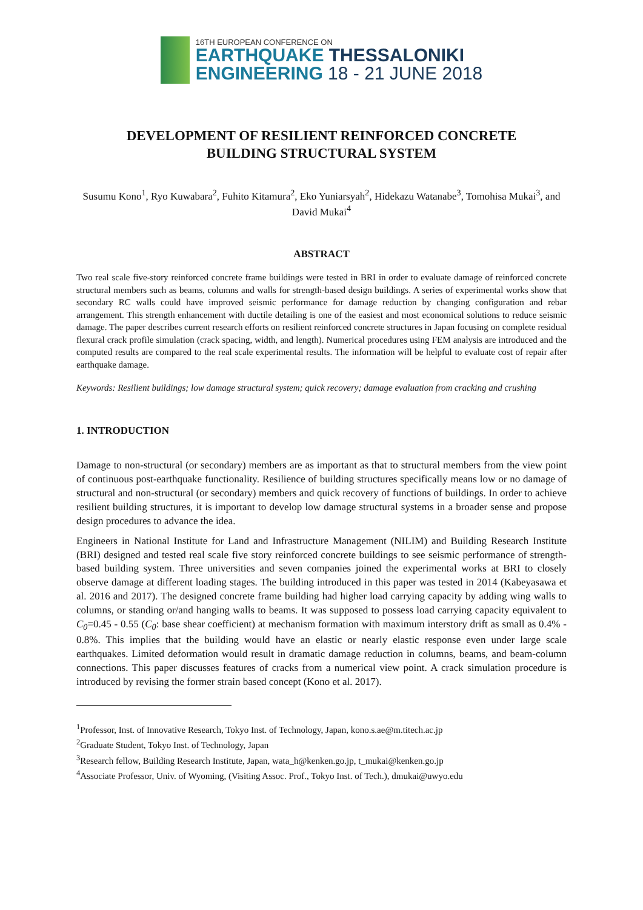16TH EUROPEAN CONFERENCE ON
EARTHQUAKE THESSALONIKI
ENGINEERING 18 - 21 JUNE 2018
DEVELOPMENT OF RESILIENT REINFORCED CONCRETE
BUILDING STRUCTURAL SYSTEM
Susumu Kono<sup>1</sup>, Ryo Kuwabara<sup>2</sup>, Fuhito Kitamura<sup>2</sup>, Eko Yuniarsyah<sup>2</sup>, Hidekazu Watanabe<sup>3</sup>, Tomohisa Mukai<sup>3</sup>, and David Mukai<sup>4</sup>
ABSTRACT
Two real scale five-story reinforced concrete frame buildings were tested in BRI in order to evaluate damage of reinforced concrete structural members such as beams, columns and walls for strength-based design buildings. A series of experimental works show that secondary RC walls could have improved seismic performance for damage reduction by changing configuration and rebar arrangement. This strength enhancement with ductile detailing is one of the easiest and most economical solutions to reduce seismic damage. The paper describes current research efforts on resilient reinforced concrete structures in Japan focusing on complete residual flexural crack profile simulation (crack spacing, width, and length). Numerical procedures using FEM analysis are introduced and the computed results are compared to the real scale experimental results. The information will be helpful to evaluate cost of repair after earthquake damage.
Keywords: Resilient buildings; low damage structural system; quick recovery; damage evaluation from cracking and crushing
1. INTRODUCTION
Damage to non-structural (or secondary) members are as important as that to structural members from the view point of continuous post-earthquake functionality. Resilience of building structures specifically means low or no damage of structural and non-structural (or secondary) members and quick recovery of functions of buildings. In order to achieve resilient building structures, it is important to develop low damage structural systems in a broader sense and propose design procedures to advance the idea.
Engineers in National Institute for Land and Infrastructure Management (NILIM) and Building Research Institute (BRI) designed and tested real scale five story reinforced concrete buildings to see seismic performance of strength-based building system. Three universities and seven companies joined the experimental works at BRI to closely observe damage at different loading stages. The building introduced in this paper was tested in 2014 (Kabeyasawa et al. 2016 and 2017). The designed concrete frame building had higher load carrying capacity by adding wing walls to columns, or standing or/and hanging walls to beams. It was supposed to possess load carrying capacity equivalent to C<sub>0</sub>=0.45 - 0.55 (C<sub>0</sub>: base shear coefficient) at mechanism formation with maximum interstory drift as small as 0.4% - 0.8%. This implies that the building would have an elastic or nearly elastic response even under large scale earthquakes. Limited deformation would result in dramatic damage reduction in columns, beams, and beam-column connections. This paper discusses features of cracks from a numerical view point. A crack simulation procedure is introduced by revising the former strain based concept (Kono et al. 2017).
<sup>1</sup> Professor, Inst. of Innovative Research, Tokyo Inst. of Technology, Japan, kono.s.ae@m.titech.ac.jp
<sup>2</sup> Graduate Student, Tokyo Inst. of Technology, Japan
<sup>3</sup> Research fellow, Building Research Institute, Japan, wata_h@kenken.go.jp, t_mukai@kenken.go.jp
<sup>4</sup> Associate Professor, Univ. of Wyoming, (Visiting Assoc. Prof., Tokyo Inst. of Tech.), dmukai@uwyo.edu